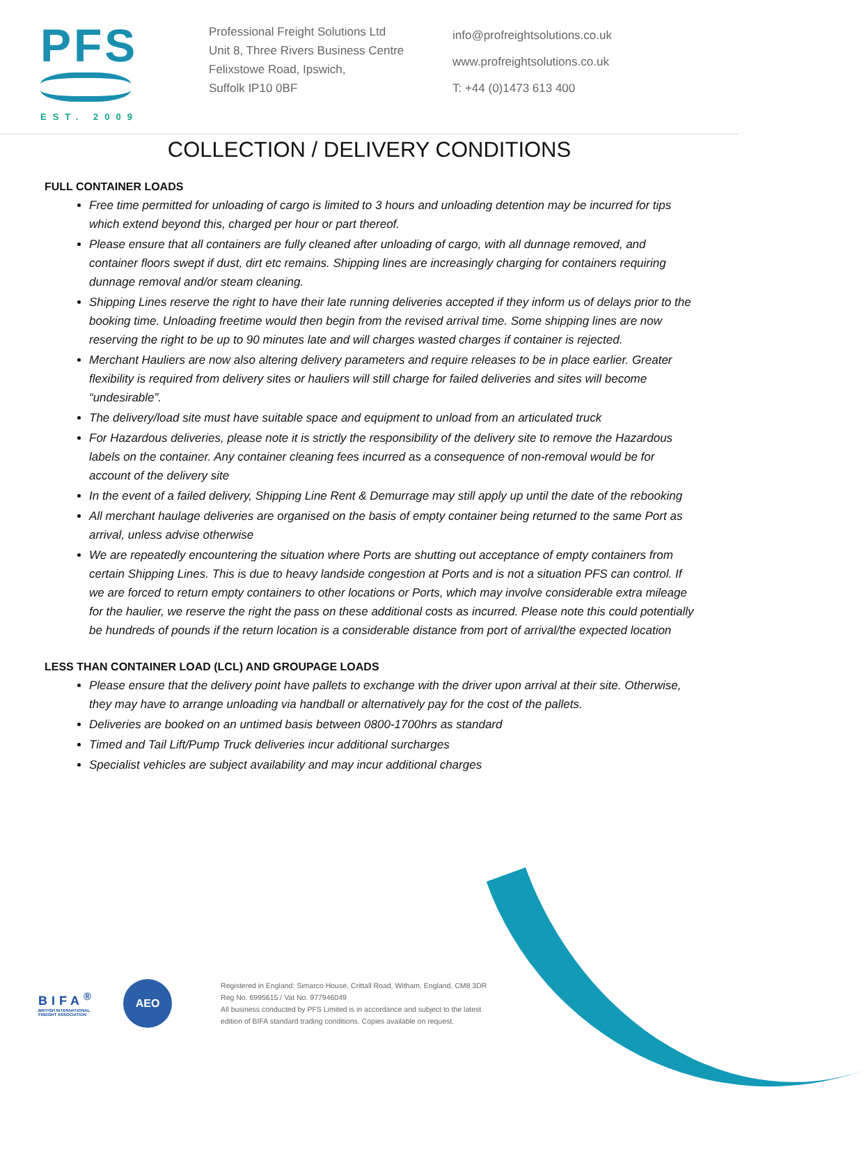PFS
EST. 2009
Professional Freight Solutions Ltd
Unit 8, Three Rivers Business Centre
Felixstowe Road, Ipswich,
Suffolk IP10 0BF
info@profreightsolutions.co.uk
www.profreightsolutions.co.uk
T: +44 (0)1473 613 400
COLLECTION / DELIVERY CONDITIONS
FULL CONTAINER LOADS
Free time permitted for unloading of cargo is limited to 3 hours and unloading detention may be incurred for tips which extend beyond this, charged per hour or part thereof.
Please ensure that all containers are fully cleaned after unloading of cargo, with all dunnage removed, and container floors swept if dust, dirt etc remains. Shipping lines are increasingly charging for containers requiring dunnage removal and/or steam cleaning.
Shipping Lines reserve the right to have their late running deliveries accepted if they inform us of delays prior to the booking time. Unloading freetime would then begin from the revised arrival time. Some shipping lines are now reserving the right to be up to 90 minutes late and will charges wasted charges if container is rejected.
Merchant Hauliers are now also altering delivery parameters and require releases to be in place earlier. Greater flexibility is required from delivery sites or hauliers will still charge for failed deliveries and sites will become “undesirable”.
The delivery/load site must have suitable space and equipment to unload from an articulated truck
For Hazardous deliveries, please note it is strictly the responsibility of the delivery site to remove the Hazardous labels on the container. Any container cleaning fees incurred as a consequence of non-removal would be for account of the delivery site
In the event of a failed delivery, Shipping Line Rent & Demurrage may still apply up until the date of the rebooking
All merchant haulage deliveries are organised on the basis of empty container being returned to the same Port as arrival, unless advise otherwise
We are repeatedly encountering the situation where Ports are shutting out acceptance of empty containers from certain Shipping Lines. This is due to heavy landside congestion at Ports and is not a situation PFS can control. If we are forced to return empty containers to other locations or Ports, which may involve considerable extra mileage for the haulier, we reserve the right the pass on these additional costs as incurred. Please note this could potentially be hundreds of pounds if the return location is a considerable distance from port of arrival/the expected location
LESS THAN CONTAINER LOAD (LCL) AND GROUPAGE LOADS
Please ensure that the delivery point have pallets to exchange with the driver upon arrival at their site. Otherwise, they may have to arrange unloading via handball or alternatively pay for the cost of the pallets.
Deliveries are booked on an untimed basis between 0800-1700hrs as standard
Timed and Tail Lift/Pump Truck deliveries incur additional surcharges
Specialist vehicles are subject availability and may incur additional charges
BIFA<sup>®</sup>
BRITISH INTERNATIONAL
FREIGHT ASSOCIATION
AEO
Registered in England: Simarco House, Crittall Road, Witham, England, CM8 3DR
Reg No. 6995615 / Vat No. 977946049
All business conducted by PFS Limited is in accordance and subject to the latest
edition of BIFA standard trading conditions. Copies available on request.